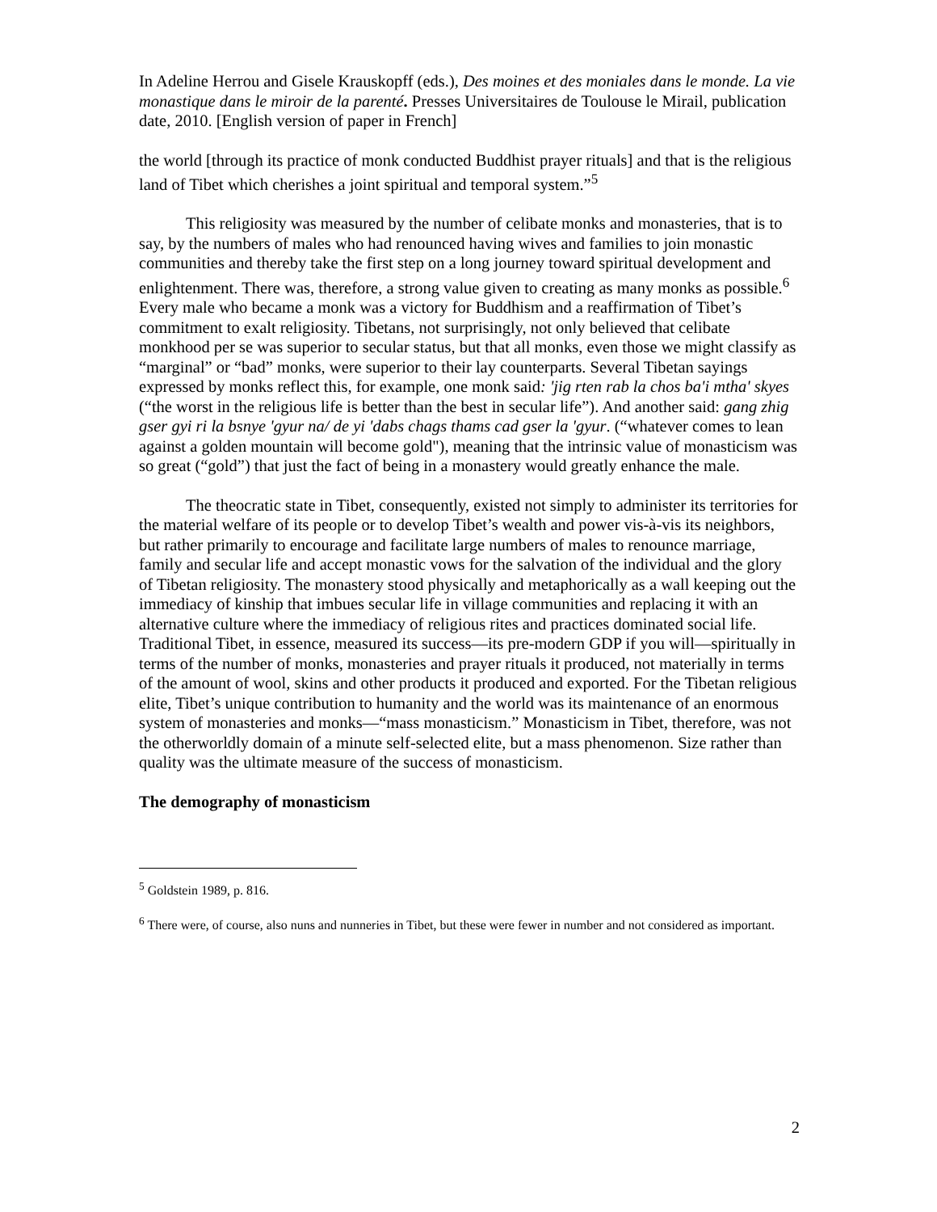In Adeline Herrou and Gisele Krauskopff (eds.), Des moines et des moniales dans le monde. La vie monastique dans le miroir de la parenté. Presses Universitaires de Toulouse le Mirail, publication date, 2010. [English version of paper in French]
the world [through its practice of monk conducted Buddhist prayer rituals] and that is the religious land of Tibet which cherishes a joint spiritual and temporal system.”<sup>5</sup>
This religiosity was measured by the number of celibate monks and monasteries, that is to say, by the numbers of males who had renounced having wives and families to join monastic communities and thereby take the first step on a long journey toward spiritual development and enlightenment. There was, therefore, a strong value given to creating as many monks as possible.<sup>6</sup> Every male who became a monk was a victory for Buddhism and a reaffirmation of Tibet’s commitment to exalt religiosity. Tibetans, not surprisingly, not only believed that celibate monkhood per se was superior to secular status, but that all monks, even those we might classify as “marginal” or “bad” monks, were superior to their lay counterparts. Several Tibetan sayings expressed by monks reflect this, for example, one monk said: 'jig rten rab la chos ba'i mtha' skyes (“the worst in the religious life is better than the best in secular life”). And another said: gang zhig gser gyi ri la bsnye 'gyur na/ de yi 'dabs chags thams cad gser la 'gyur. (“whatever comes to lean against a golden mountain will become gold"), meaning that the intrinsic value of monasticism was so great (“gold”) that just the fact of being in a monastery would greatly enhance the male.
The theocratic state in Tibet, consequently, existed not simply to administer its territories for the material welfare of its people or to develop Tibet’s wealth and power vis-à-vis its neighbors, but rather primarily to encourage and facilitate large numbers of males to renounce marriage, family and secular life and accept monastic vows for the salvation of the individual and the glory of Tibetan religiosity. The monastery stood physically and metaphorically as a wall keeping out the immediacy of kinship that imbues secular life in village communities and replacing it with an alternative culture where the immediacy of religious rites and practices dominated social life. Traditional Tibet, in essence, measured its success—its pre-modern GDP if you will—spiritually in terms of the number of monks, monasteries and prayer rituals it produced, not materially in terms of the amount of wool, skins and other products it produced and exported. For the Tibetan religious elite, Tibet’s unique contribution to humanity and the world was its maintenance of an enormous system of monasteries and monks—“mass monasticism.” Monasticism in Tibet, therefore, was not the otherworldly domain of a minute self-selected elite, but a mass phenomenon. Size rather than quality was the ultimate measure of the success of monasticism.
The demography of monasticism
<sup>5</sup> Goldstein 1989, p. 816.
<sup>6</sup> There were, of course, also nuns and nunneries in Tibet, but these were fewer in number and not considered as important.
2